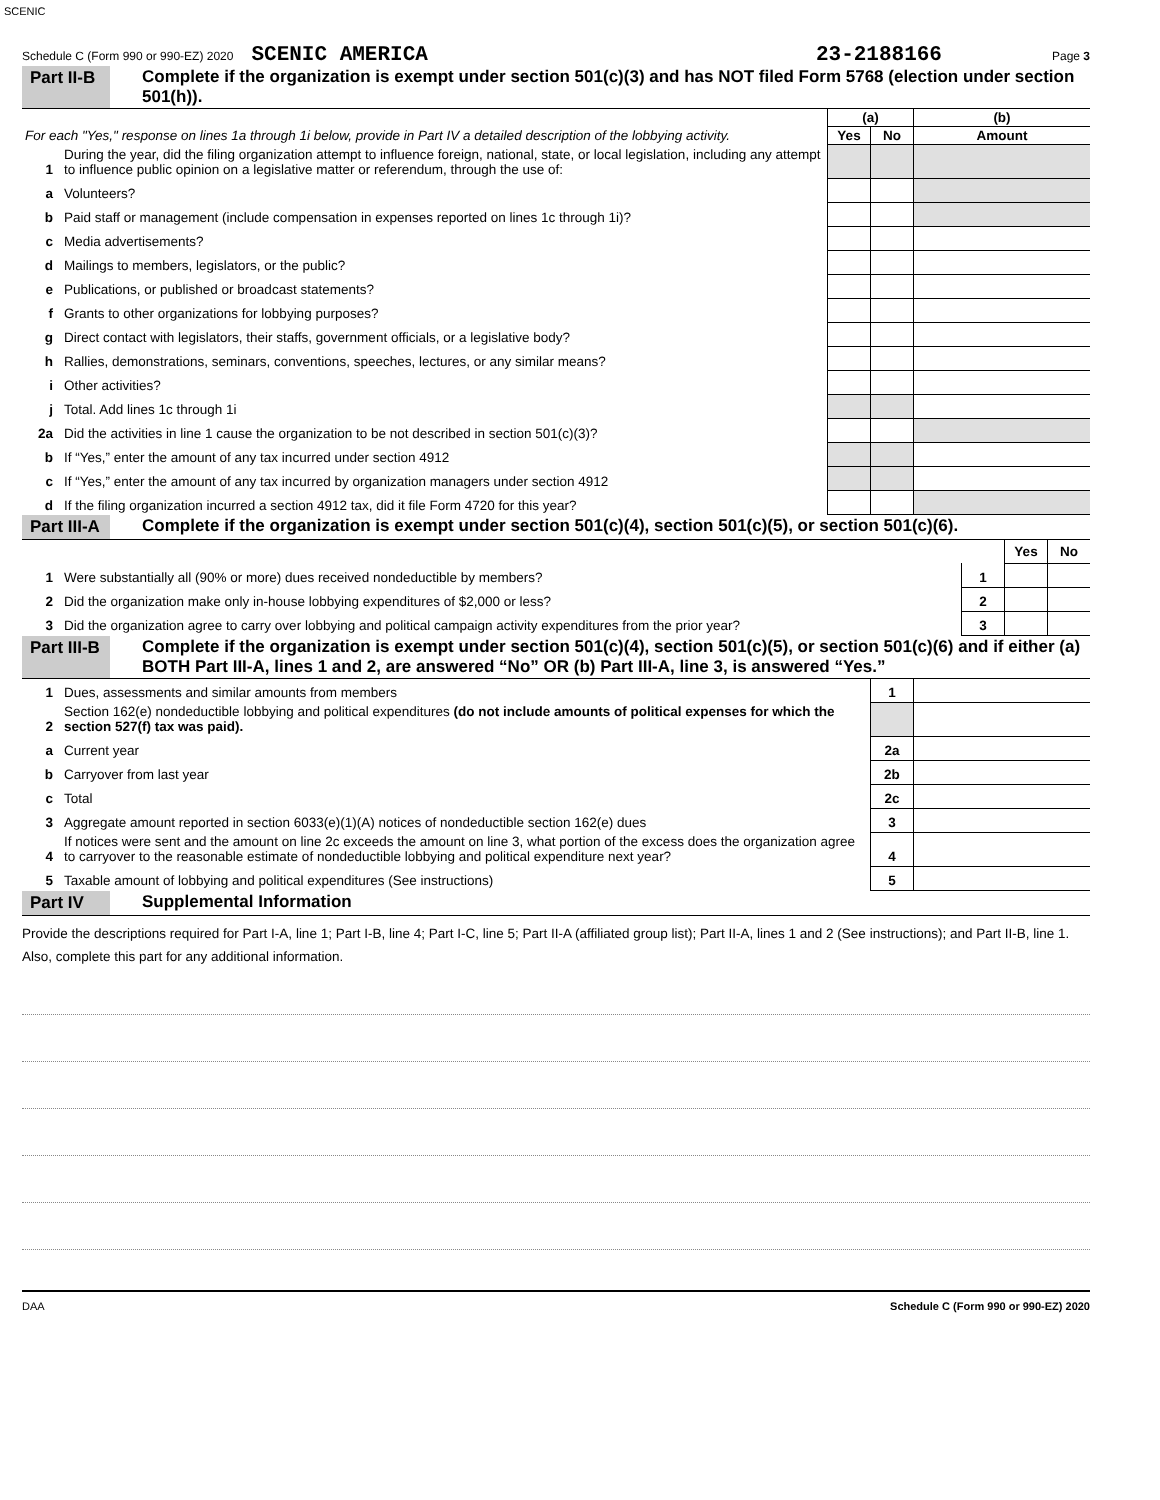SCENIC
Schedule C (Form 990 or 990-EZ) 2020 SCENIC AMERICA 23-2188166 Page 3
Part II-B
Complete if the organization is exempt under section 501(c)(3) and has NOT filed Form 5768 (election under section 501(h)).
| For each "Yes," response on lines 1a through 1i below, provide in Part IV a detailed description of the lobbying activity. | | (a) | | (b) |
| | | Yes | No | Amount |
| 1 | During the year, did the filing organization attempt to influence foreign, national, state, or local legislation, including any attempt to influence public opinion on a legislative matter or referendum, through the use of: | | | |
| a | Volunteers? | | | |
| b | Paid staff or management (include compensation in expenses reported on lines 1c through 1i)? | | | |
| c | Media advertisements? | | | |
| d | Mailings to members, legislators, or the public? | | | |
| e | Publications, or published or broadcast statements? | | | |
| f | Grants to other organizations for lobbying purposes? | | | |
| g | Direct contact with legislators, their staffs, government officials, or a legislative body? | | | |
| h | Rallies, demonstrations, seminars, conventions, speeches, lectures, or any similar means? | | | |
| i | Other activities? | | | |
| j | Total. Add lines 1c through 1i | | | |
| 2a | Did the activities in line 1 cause the organization to be not described in section 501(c)(3)? | | | |
| b | If “Yes,” enter the amount of any tax incurred under section 4912 | | | |
| c | If “Yes,” enter the amount of any tax incurred by organization managers under section 4912 | | | |
| d | If the filing organization incurred a section 4912 tax, did it file Form 4720 for this year? | | | |
Part III-A
Complete if the organization is exempt under section 501(c)(4), section 501(c)(5), or section 501(c)(6).
| | | | Yes | No |
| 1 | Were substantially all (90% or more) dues received nondeductible by members? | 1 | | |
| 2 | Did the organization make only in-house lobbying expenditures of $2,000 or less? | 2 | | |
| 3 | Did the organization agree to carry over lobbying and political campaign activity expenditures from the prior year? | 3 | | |
Part III-B
Complete if the organization is exempt under section 501(c)(4), section 501(c)(5), or section 501(c)(6) and if either (a) BOTH Part III-A, lines 1 and 2, are answered “No” OR (b) Part III-A, line 3, is answered “Yes.”
| 1 | Dues, assessments and similar amounts from members | 1 | |
| 2 | Section 162(e) nondeductible lobbying and political expenditures (do not include amounts of political expenses for which the section 527(f) tax was paid). | | |
| a | Current year | 2a | |
| b | Carryover from last year | 2b | |
| c | Total | 2c | |
| 3 | Aggregate amount reported in section 6033(e)(1)(A) notices of nondeductible section 162(e) dues | 3 | |
| 4 | If notices were sent and the amount on line 2c exceeds the amount on line 3, what portion of the excess does the organization agree to carryover to the reasonable estimate of nondeductible lobbying and political expenditure next year? | 4 | |
| 5 | Taxable amount of lobbying and political expenditures (See instructions) | 5 | |
Part IV Supplemental Information
Provide the descriptions required for Part I-A, line 1; Part I-B, line 4; Part I-C, line 5; Part II-A (affiliated group list); Part II-A, lines 1 and 2 (See instructions); and Part II-B, line 1. Also, complete this part for any additional information.
DAA Schedule C (Form 990 or 990-EZ) 2020